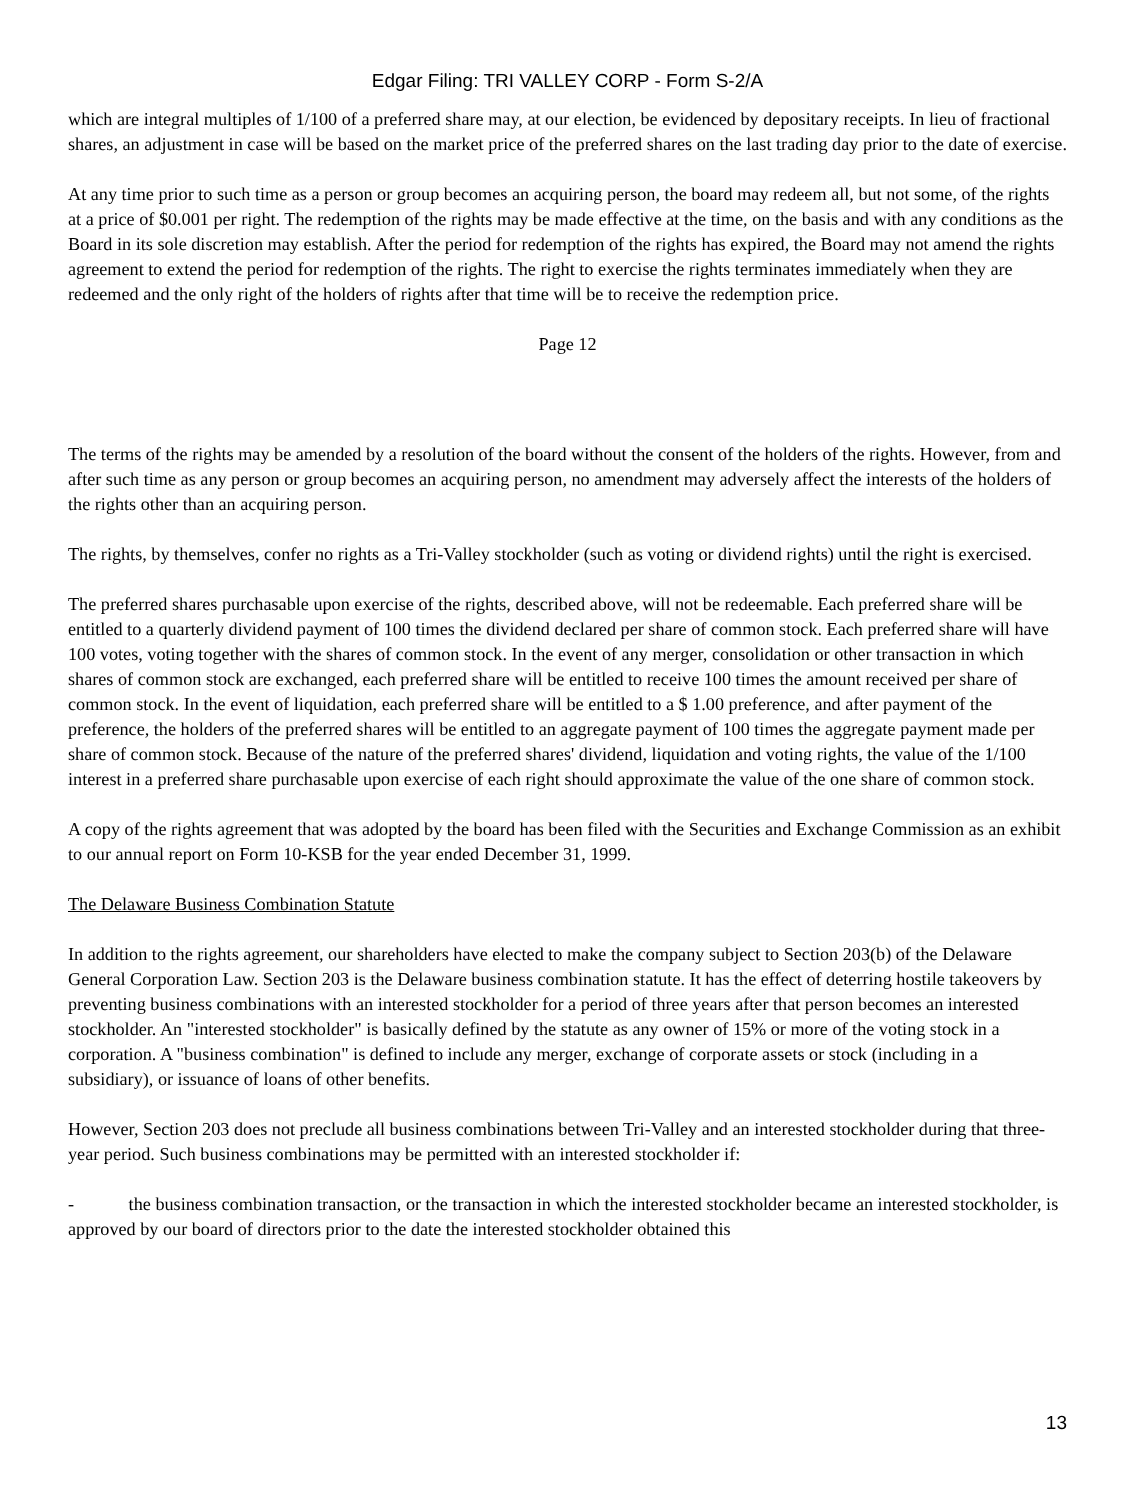Edgar Filing: TRI VALLEY CORP - Form S-2/A
which are integral multiples of 1/100 of a preferred share may, at our election, be evidenced by depositary receipts. In lieu of fractional shares, an adjustment in case will be based on the market price of the preferred shares on the last trading day prior to the date of exercise.
At any time prior to such time as a person or group becomes an acquiring person, the board may redeem all, but not some, of the rights at a price of $0.001 per right. The redemption of the rights may be made effective at the time, on the basis and with any conditions as the Board in its sole discretion may establish. After the period for redemption of the rights has expired, the Board may not amend the rights agreement to extend the period for redemption of the rights. The right to exercise the rights terminates immediately when they are redeemed and the only right of the holders of rights after that time will be to receive the redemption price.
Page 12
The terms of the rights may be amended by a resolution of the board without the consent of the holders of the rights. However, from and after such time as any person or group becomes an acquiring person, no amendment may adversely affect the interests of the holders of the rights other than an acquiring person.
The rights, by themselves, confer no rights as a Tri-Valley stockholder (such as voting or dividend rights) until the right is exercised.
The preferred shares purchasable upon exercise of the rights, described above, will not be redeemable. Each preferred share will be entitled to a quarterly dividend payment of 100 times the dividend declared per share of common stock. Each preferred share will have 100 votes, voting together with the shares of common stock. In the event of any merger, consolidation or other transaction in which shares of common stock are exchanged, each preferred share will be entitled to receive 100 times the amount received per share of common stock. In the event of liquidation, each preferred share will be entitled to a $ 1.00 preference, and after payment of the preference, the holders of the preferred shares will be entitled to an aggregate payment of 100 times the aggregate payment made per share of common stock. Because of the nature of the preferred shares' dividend, liquidation and voting rights, the value of the 1/100 interest in a preferred share purchasable upon exercise of each right should approximate the value of the one share of common stock.
A copy of the rights agreement that was adopted by the board has been filed with the Securities and Exchange Commission as an exhibit to our annual report on Form 10-KSB for the year ended December 31, 1999.
The Delaware Business Combination Statute
In addition to the rights agreement, our shareholders have elected to make the company subject to Section 203(b) of the Delaware General Corporation Law. Section 203 is the Delaware business combination statute. It has the effect of deterring hostile takeovers by preventing business combinations with an interested stockholder for a period of three years after that person becomes an interested stockholder. An "interested stockholder" is basically defined by the statute as any owner of 15% or more of the voting stock in a corporation. A "business combination" is defined to include any merger, exchange of corporate assets or stock (including in a subsidiary), or issuance of loans of other benefits.
However, Section 203 does not preclude all business combinations between Tri-Valley and an interested stockholder during that three-year period. Such business combinations may be permitted with an interested stockholder if:
- the business combination transaction, or the transaction in which the interested stockholder became an interested stockholder, is approved by our board of directors prior to the date the interested stockholder obtained this
13